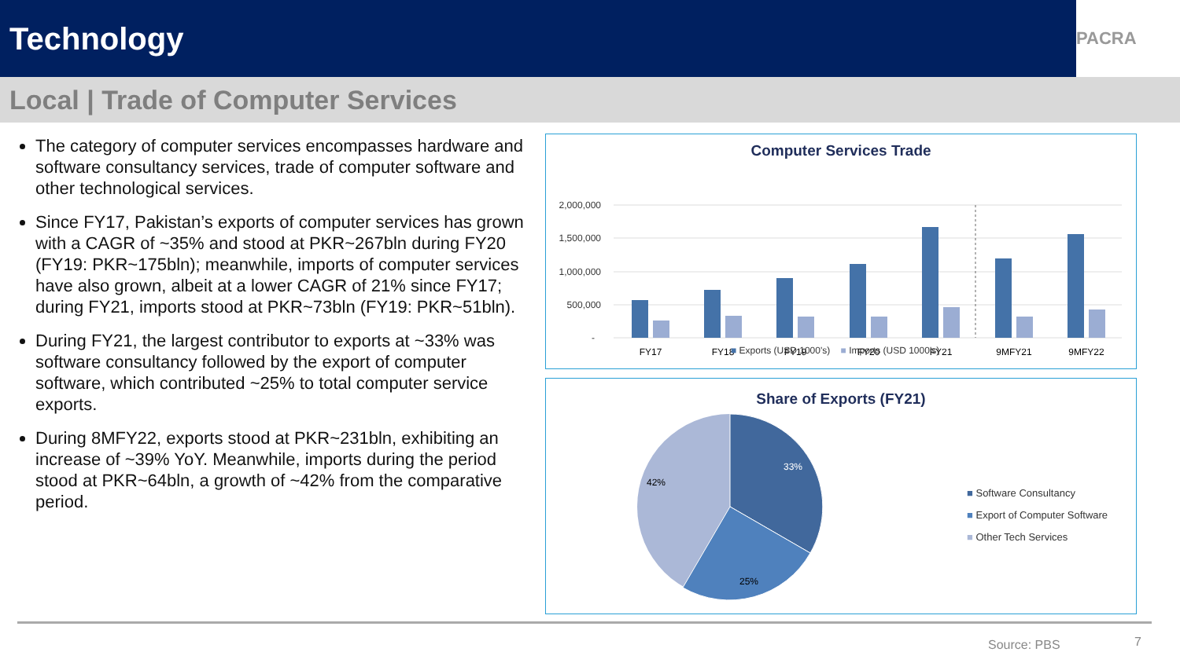Technology
PACRA
Local | Trade of Computer Services
The category of computer services encompasses hardware and software consultancy services, trade of computer software and other technological services.
Since FY17, Pakistan’s exports of computer services has grown with a CAGR of ~35% and stood at PKR~267bln during FY20 (FY19: PKR~175bln); meanwhile, imports of computer services have also grown, albeit at a lower CAGR of 21% since FY17; during FY21, imports stood at PKR~73bln (FY19: PKR~51bln).
During FY21, the largest contributor to exports at ~33% was software consultancy followed by the export of computer software, which contributed ~25% to total computer service exports.
During 8MFY22, exports stood at PKR~231bln, exhibiting an increase of ~39% YoY. Meanwhile, imports during the period stood at PKR~64bln, a growth of ~42% from the comparative period.
Computer Services Trade
2,000,000
1,500,000
1,000,000
500,000
-
FY17
FY18
FY19
FY20
FY21
9MFY21
9MFY22
■ Exports (USD 1000's) ■ Imports (USD 1000's)
Share of Exports (FY21)
33%
25%
42%
■ Software Consultancy
■ Export of Computer Software
■ Other Tech Services
Source: PBS 7